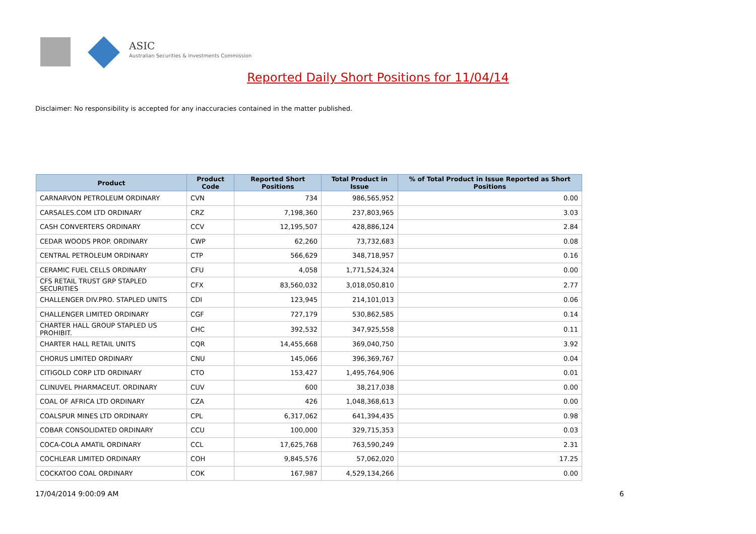ASIC
Australian Securities & Investments Commission
Reported Daily Short Positions for 11/04/14
Disclaimer: No responsibility is accepted for any inaccuracies contained in the matter published.
| Product | Product Code | Reported Short Positions | Total Product in Issue | % of Total Product in Issue Reported as Short Positions |
| --- | --- | --- | --- | --- |
| CARNARVON PETROLEUM ORDINARY | CVN | 734 | 986,565,952 | 0.00 |
| CARSALES.COM LTD ORDINARY | CRZ | 7,198,360 | 237,803,965 | 3.03 |
| CASH CONVERTERS ORDINARY | CCV | 12,195,507 | 428,886,124 | 2.84 |
| CEDAR WOODS PROP. ORDINARY | CWP | 62,260 | 73,732,683 | 0.08 |
| CENTRAL PETROLEUM ORDINARY | CTP | 566,629 | 348,718,957 | 0.16 |
| CERAMIC FUEL CELLS ORDINARY | CFU | 4,058 | 1,771,524,324 | 0.00 |
| CFS RETAIL TRUST GRP STAPLED SECURITIES | CFX | 83,560,032 | 3,018,050,810 | 2.77 |
| CHALLENGER DIV.PRO. STAPLED UNITS | CDI | 123,945 | 214,101,013 | 0.06 |
| CHALLENGER LIMITED ORDINARY | CGF | 727,179 | 530,862,585 | 0.14 |
| CHARTER HALL GROUP STAPLED US PROHIBIT. | CHC | 392,532 | 347,925,558 | 0.11 |
| CHARTER HALL RETAIL UNITS | CQR | 14,455,668 | 369,040,750 | 3.92 |
| CHORUS LIMITED ORDINARY | CNU | 145,066 | 396,369,767 | 0.04 |
| CITIGOLD CORP LTD ORDINARY | CTO | 153,427 | 1,495,764,906 | 0.01 |
| CLINUVEL PHARMACEUT. ORDINARY | CUV | 600 | 38,217,038 | 0.00 |
| COAL OF AFRICA LTD ORDINARY | CZA | 426 | 1,048,368,613 | 0.00 |
| COALSPUR MINES LTD ORDINARY | CPL | 6,317,062 | 641,394,435 | 0.98 |
| COBAR CONSOLIDATED ORDINARY | CCU | 100,000 | 329,715,353 | 0.03 |
| COCA-COLA AMATIL ORDINARY | CCL | 17,625,768 | 763,590,249 | 2.31 |
| COCHLEAR LIMITED ORDINARY | COH | 9,845,576 | 57,062,020 | 17.25 |
| COCKATOO COAL ORDINARY | COK | 167,987 | 4,529,134,266 | 0.00 |
17/04/2014 9:00:09 AM 6